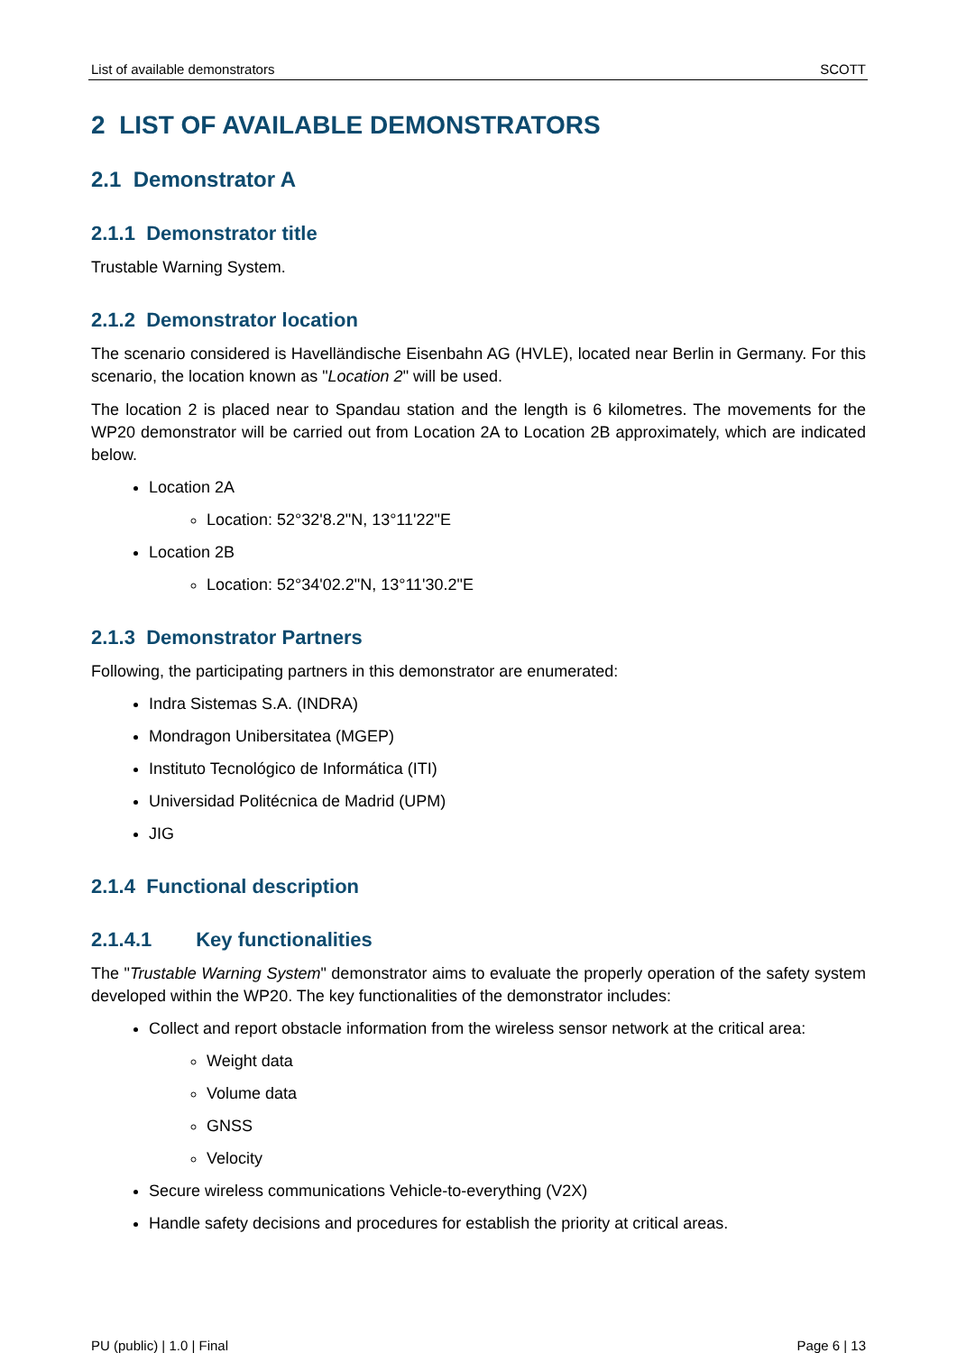List of available demonstrators SCOTT
2 LIST OF AVAILABLE DEMONSTRATORS
2.1 Demonstrator A
2.1.1 Demonstrator title
Trustable Warning System.
2.1.2 Demonstrator location
The scenario considered is Havelländische Eisenbahn AG (HVLE), located near Berlin in Germany. For this scenario, the location known as "Location 2" will be used.
The location 2 is placed near to Spandau station and the length is 6 kilometres. The movements for the WP20 demonstrator will be carried out from Location 2A to Location 2B approximately, which are indicated below.
Location 2A
Location: 52°32'8.2"N, 13°11'22"E
Location 2B
Location: 52°34'02.2"N, 13°11'30.2"E
2.1.3 Demonstrator Partners
Following, the participating partners in this demonstrator are enumerated:
Indra Sistemas S.A. (INDRA)
Mondragon Unibersitatea (MGEP)
Instituto Tecnológico de Informática (ITI)
Universidad Politécnica de Madrid (UPM)
JIG
2.1.4 Functional description
2.1.4.1 Key functionalities
The "Trustable Warning System" demonstrator aims to evaluate the properly operation of the safety system developed within the WP20. The key functionalities of the demonstrator includes:
Collect and report obstacle information from the wireless sensor network at the critical area:
Weight data
Volume data
GNSS
Velocity
Secure wireless communications Vehicle-to-everything (V2X)
Handle safety decisions and procedures for establish the priority at critical areas.
PU (public) | 1.0 | Final Page 6 | 13